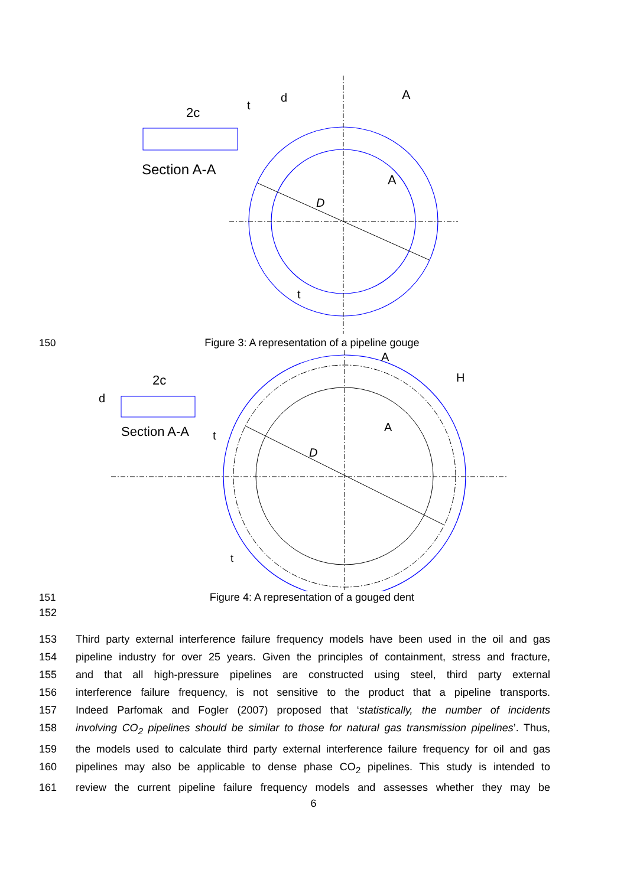Section A-A
2c
t
d
A
A
D
t
150
Figure 3: A representation of a pipeline gouge
Section A-A
2c
d
t
A
A
H
D
t
151
Figure 4: A representation of a gouged dent
152
153 Third party external interference failure frequency models have been used in the oil and gas
154 pipeline industry for over 25 years. Given the principles of containment, stress and fracture,
155 and that all high-pressure pipelines are constructed using steel, third party external
156 interference failure frequency, is not sensitive to the product that a pipeline transports.
157 Indeed Parfomak and Fogler (2007) proposed that ‘statistically, the number of incidents
158 involving CO<sub>2</sub> pipelines should be similar to those for natural gas transmission pipelines’. Thus,
159 the models used to calculate third party external interference failure frequency for oil and gas
160 pipelines may also be applicable to dense phase CO<sub>2</sub> pipelines. This study is intended to
161 review the current pipeline failure frequency models and assesses whether they may be
6